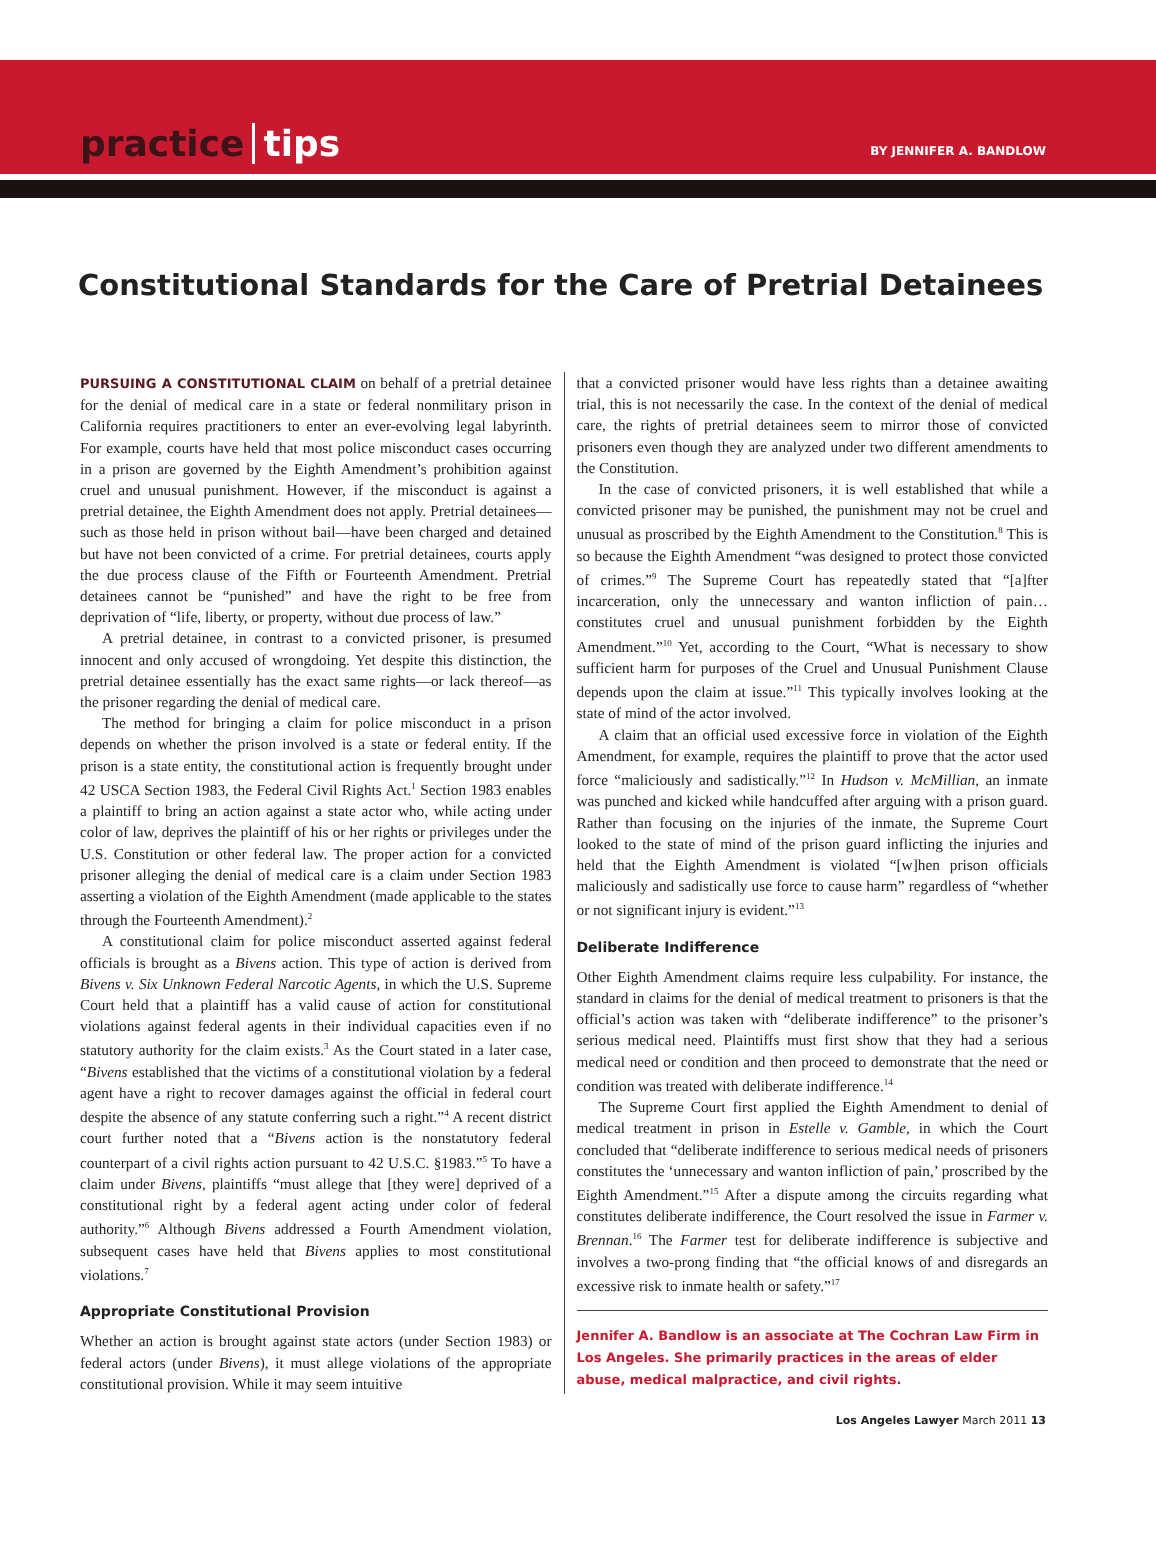practice tips
BY JENNIFER A. BANDLOW
Constitutional Standards for the Care of Pretrial Detainees
PURSUING A CONSTITUTIONAL CLAIM on behalf of a pretrial detainee for the denial of medical care in a state or federal nonmilitary prison in California requires practitioners to enter an ever-evolving legal labyrinth. For example, courts have held that most police misconduct cases occurring in a prison are governed by the Eighth Amendment’s prohibition against cruel and unusual punishment. However, if the misconduct is against a pretrial detainee, the Eighth Amendment does not apply. Pretrial detainees—such as those held in prison without bail—have been charged and detained but have not been convicted of a crime. For pretrial detainees, courts apply the due process clause of the Fifth or Fourteenth Amendment. Pretrial detainees cannot be “punished” and have the right to be free from deprivation of “life, liberty, or property, without due process of law.”
A pretrial detainee, in contrast to a convicted prisoner, is presumed innocent and only accused of wrongdoing. Yet despite this distinction, the pretrial detainee essentially has the exact same rights—or lack thereof—as the prisoner regarding the denial of medical care.
The method for bringing a claim for police misconduct in a prison depends on whether the prison involved is a state or federal entity. If the prison is a state entity, the constitutional action is frequently brought under 42 USCA Section 1983, the Federal Civil Rights Act.<sup>1</sup> Section 1983 enables a plaintiff to bring an action against a state actor who, while acting under color of law, deprives the plaintiff of his or her rights or privileges under the U.S. Constitution or other federal law. The proper action for a convicted prisoner alleging the denial of medical care is a claim under Section 1983 asserting a violation of the Eighth Amendment (made applicable to the states through the Fourteenth Amendment).<sup>2</sup>
A constitutional claim for police misconduct asserted against federal officials is brought as a Bivens action. This type of action is derived from Bivens v. Six Unknown Federal Narcotic Agents, in which the U.S. Supreme Court held that a plaintiff has a valid cause of action for constitutional violations against federal agents in their individual capacities even if no statutory authority for the claim exists.<sup>3</sup> As the Court stated in a later case, “Bivens established that the victims of a constitutional violation by a federal agent have a right to recover damages against the official in federal court despite the absence of any statute conferring such a right.”<sup>4</sup> A recent district court further noted that a “Bivens action is the nonstatutory federal counterpart of a civil rights action pursuant to 42 U.S.C. §1983.”<sup>5</sup> To have a claim under Bivens, plaintiffs “must allege that [they were] deprived of a constitutional right by a federal agent acting under color of federal authority.”<sup>6</sup> Although Bivens addressed a Fourth Amendment violation, subsequent cases have held that Bivens applies to most constitutional violations.<sup>7</sup>
Appropriate Constitutional Provision
Whether an action is brought against state actors (under Section 1983) or federal actors (under Bivens), it must allege violations of the appropriate constitutional provision. While it may seem intuitive
that a convicted prisoner would have less rights than a detainee awaiting trial, this is not necessarily the case. In the context of the denial of medical care, the rights of pretrial detainees seem to mirror those of convicted prisoners even though they are analyzed under two different amendments to the Constitution.
In the case of convicted prisoners, it is well established that while a convicted prisoner may be punished, the punishment may not be cruel and unusual as proscribed by the Eighth Amendment to the Constitution.<sup>8</sup> This is so because the Eighth Amendment “was designed to protect those convicted of crimes.”<sup>9</sup> The Supreme Court has repeatedly stated that “[a]fter incarceration, only the unnecessary and wanton infliction of pain…constitutes cruel and unusual punishment forbidden by the Eighth Amendment.”<sup>10</sup> Yet, according to the Court, “What is necessary to show sufficient harm for purposes of the Cruel and Unusual Punishment Clause depends upon the claim at issue.”<sup>11</sup> This typically involves looking at the state of mind of the actor involved.
A claim that an official used excessive force in violation of the Eighth Amendment, for example, requires the plaintiff to prove that the actor used force “maliciously and sadistically.”<sup>12</sup> In Hudson v. McMillian, an inmate was punched and kicked while handcuffed after arguing with a prison guard. Rather than focusing on the injuries of the inmate, the Supreme Court looked to the state of mind of the prison guard inflicting the injuries and held that the Eighth Amendment is violated “[w]hen prison officials maliciously and sadistically use force to cause harm” regardless of “whether or not significant injury is evident.”<sup>13</sup>
Deliberate Indifference
Other Eighth Amendment claims require less culpability. For instance, the standard in claims for the denial of medical treatment to prisoners is that the official’s action was taken with “deliberate indifference” to the prisoner’s serious medical need. Plaintiffs must first show that they had a serious medical need or condition and then proceed to demonstrate that the need or condition was treated with deliberate indifference.<sup>14</sup>
The Supreme Court first applied the Eighth Amendment to denial of medical treatment in prison in Estelle v. Gamble, in which the Court concluded that “deliberate indifference to serious medical needs of prisoners constitutes the ‘unnecessary and wanton infliction of pain,’ proscribed by the Eighth Amendment.”<sup>15</sup> After a dispute among the circuits regarding what constitutes deliberate indifference, the Court resolved the issue in Farmer v. Brennan.<sup>16</sup> The Farmer test for deliberate indifference is subjective and involves a two-prong finding that “the official knows of and disregards an excessive risk to inmate health or safety.”<sup>17</sup>
Jennifer A. Bandlow is an associate at The Cochran Law Firm in Los Angeles. She primarily practices in the areas of elder abuse, medical malpractice, and civil rights.
Los Angeles Lawyer March 2011 13